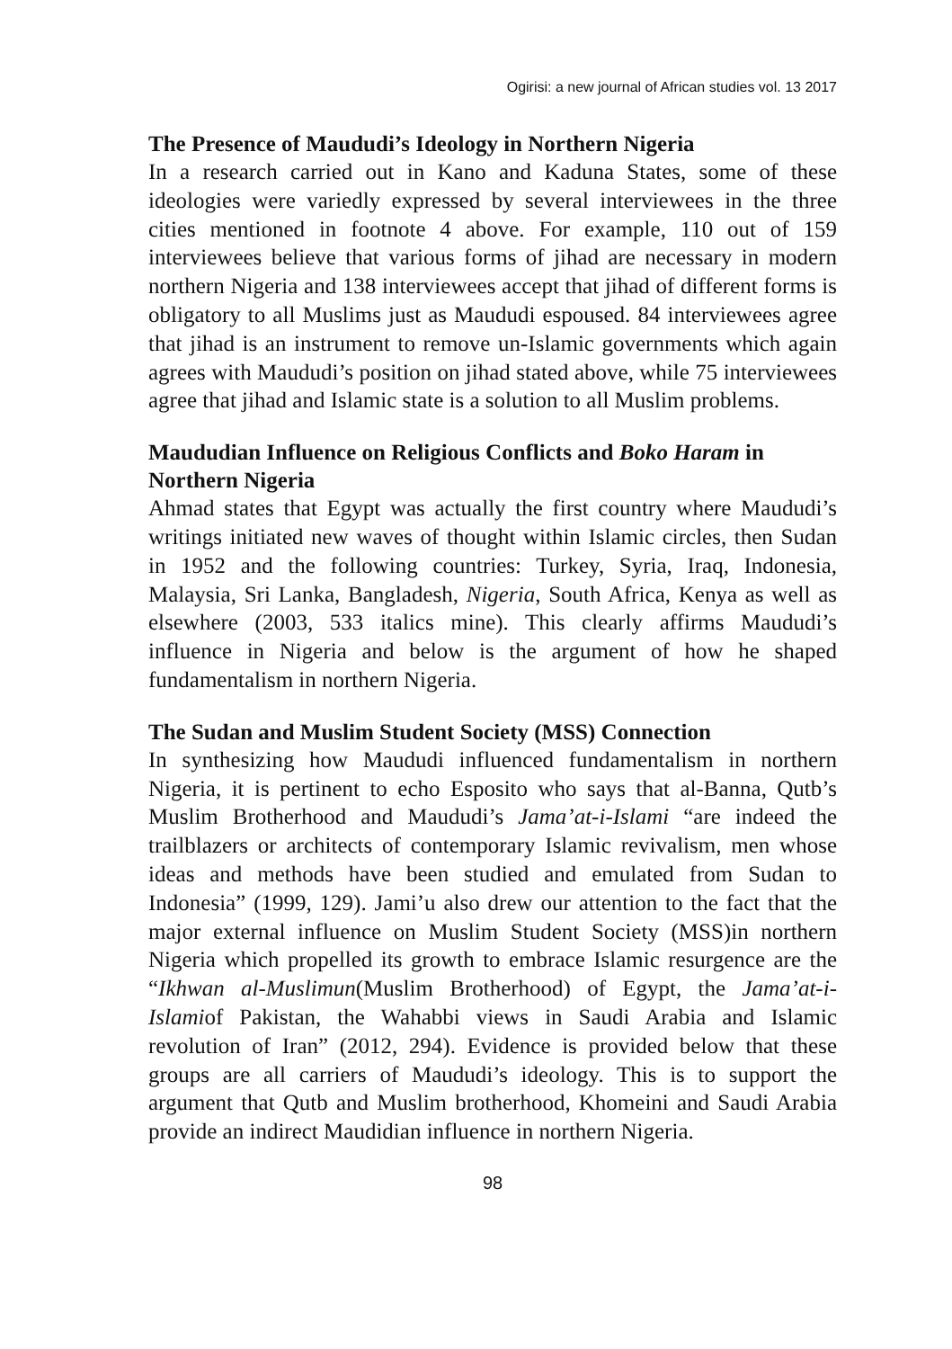Ogirisi: a new journal of African studies vol. 13 2017
The Presence of Maududi’s Ideology in Northern Nigeria
In a research carried out in Kano and Kaduna States, some of these ideologies were variedly expressed by several interviewees in the three cities mentioned in footnote 4 above. For example, 110 out of 159 interviewees believe that various forms of jihad are necessary in modern northern Nigeria and 138 interviewees accept that jihad of different forms is obligatory to all Muslims just as Maududi espoused. 84 interviewees agree that jihad is an instrument to remove un-Islamic governments which again agrees with Maududi’s position on jihad stated above, while 75 interviewees agree that jihad and Islamic state is a solution to all Muslim problems.
Maududian Influence on Religious Conflicts and Boko Haram in Northern Nigeria
Ahmad states that Egypt was actually the first country where Maududi’s writings initiated new waves of thought within Islamic circles, then Sudan in 1952 and the following countries: Turkey, Syria, Iraq, Indonesia, Malaysia, Sri Lanka, Bangladesh, Nigeria, South Africa, Kenya as well as elsewhere (2003, 533 italics mine). This clearly affirms Maududi’s influence in Nigeria and below is the argument of how he shaped fundamentalism in northern Nigeria.
The Sudan and Muslim Student Society (MSS) Connection
In synthesizing how Maududi influenced fundamentalism in northern Nigeria, it is pertinent to echo Esposito who says that al-Banna, Qutb’s Muslim Brotherhood and Maududi’s Jama’at-i-Islami “are indeed the trailblazers or architects of contemporary Islamic revivalism, men whose ideas and methods have been studied and emulated from Sudan to Indonesia” (1999, 129). Jami’u also drew our attention to the fact that the major external influence on Muslim Student Society (MSS)in northern Nigeria which propelled its growth to embrace Islamic resurgence are the “Ikhwan al-Muslimun(Muslim Brotherhood) of Egypt, the Jama’at-i-Islamiof Pakistan, the Wahabbi views in Saudi Arabia and Islamic revolution of Iran” (2012, 294). Evidence is provided below that these groups are all carriers of Maududi’s ideology. This is to support the argument that Qutb and Muslim brotherhood, Khomeini and Saudi Arabia provide an indirect Maudidian influence in northern Nigeria.
98